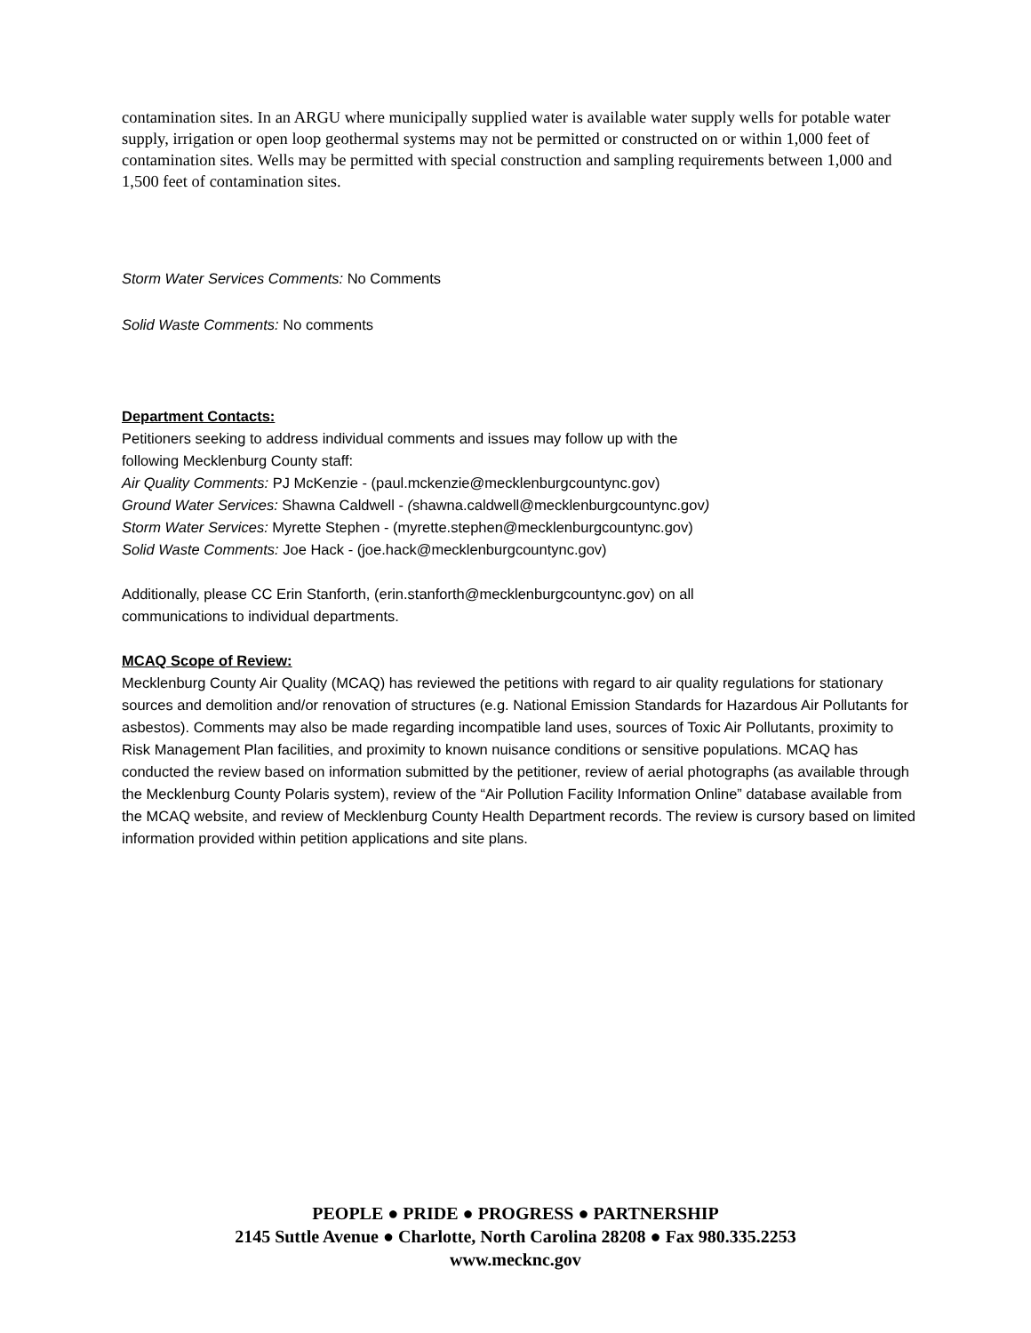contamination sites. In an ARGU where municipally supplied water is available water supply wells for potable water supply, irrigation or open loop geothermal systems may not be permitted or constructed on or within 1,000 feet of contamination sites. Wells may be permitted with special construction and sampling requirements between 1,000 and 1,500 feet of contamination sites.
Storm Water Services Comments: No Comments
Solid Waste Comments: No comments
Department Contacts:
Petitioners seeking to address individual comments and issues may follow up with the
following Mecklenburg County staff:
Air Quality Comments: PJ McKenzie - (paul.mckenzie@mecklenburgcountync.gov)
Ground Water Services: Shawna Caldwell - (shawna.caldwell@mecklenburgcountync.gov)
Storm Water Services: Myrette Stephen - (myrette.stephen@mecklenburgcountync.gov)
Solid Waste Comments: Joe Hack - (joe.hack@mecklenburgcountync.gov)
Additionally, please CC Erin Stanforth, (erin.stanforth@mecklenburgcountync.gov) on all
communications to individual departments.
MCAQ Scope of Review:
Mecklenburg County Air Quality (MCAQ) has reviewed the petitions with regard to air quality regulations for stationary sources and demolition and/or renovation of structures (e.g. National Emission Standards for Hazardous Air Pollutants for asbestos). Comments may also be made regarding incompatible land uses, sources of Toxic Air Pollutants, proximity to Risk Management Plan facilities, and proximity to known nuisance conditions or sensitive populations. MCAQ has conducted the review based on information submitted by the petitioner, review of aerial photographs (as available through the Mecklenburg County Polaris system), review of the “Air Pollution Facility Information Online” database available from the MCAQ website, and review of Mecklenburg County Health Department records. The review is cursory based on limited information provided within petition applications and site plans.
PEOPLE ● PRIDE ● PROGRESS ● PARTNERSHIP
2145 Suttle Avenue ● Charlotte, North Carolina 28208 ● Fax 980.335.2253
www.mecknc.gov